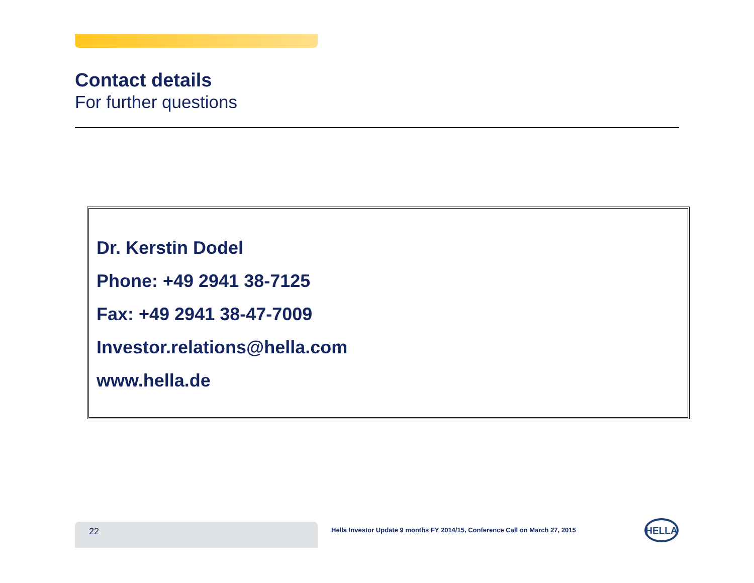Contact details
For further questions
Dr. Kerstin Dodel
Phone: +49 2941 38-7125
Fax: +49 2941 38-47-7009
Investor.relations@hella.com
www.hella.de
22
Hella Investor Update 9 months FY 2014/15, Conference Call on March 27, 2015
HELLA